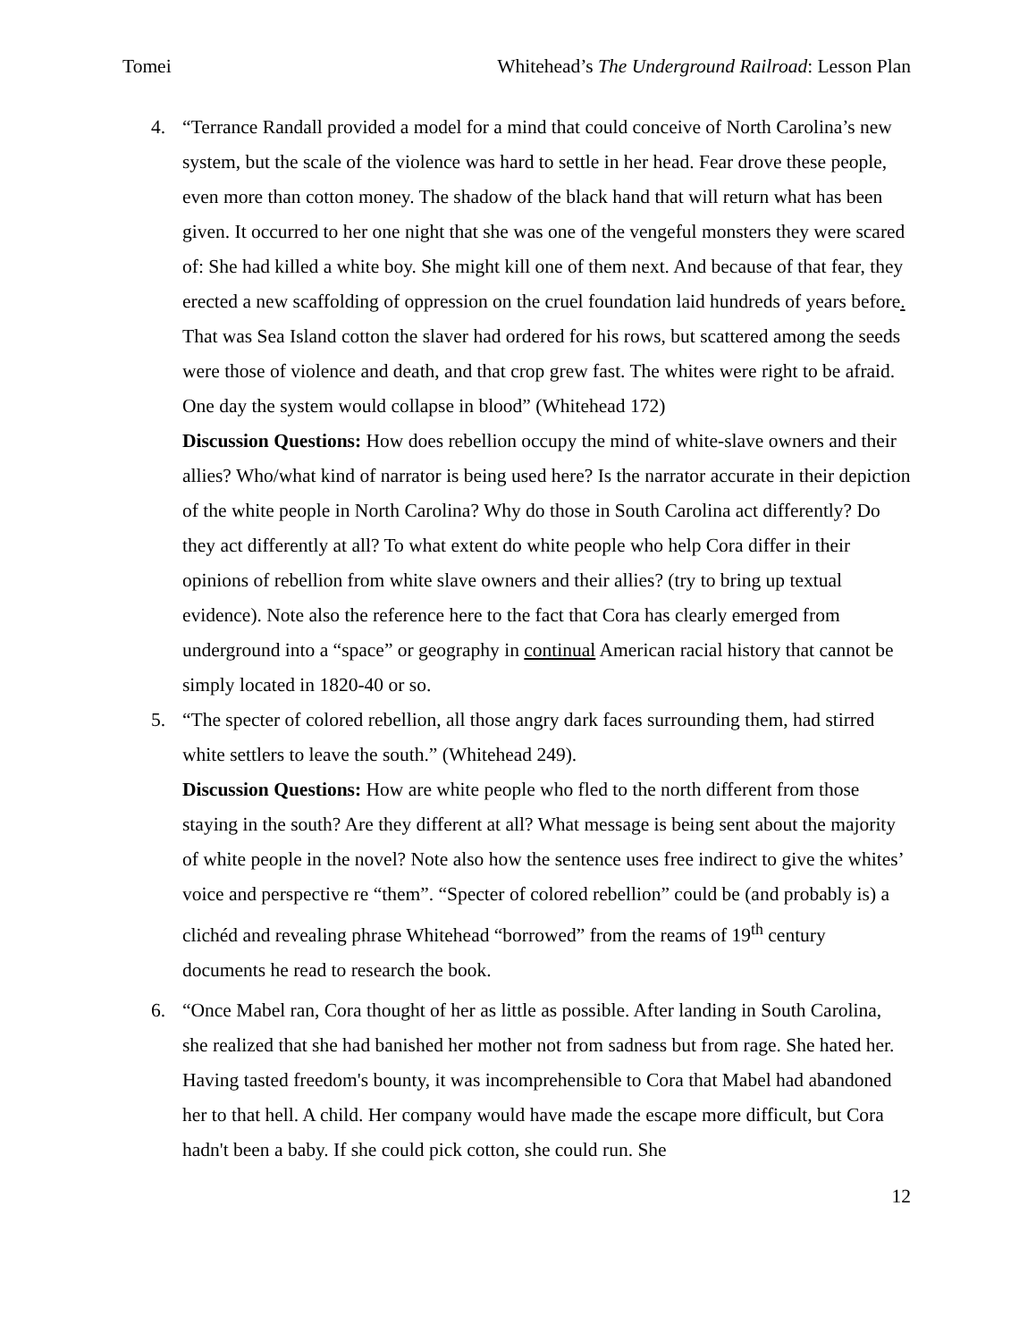Tomei Whitehead’s The Underground Railroad: Lesson Plan
4. “Terrance Randall provided a model for a mind that could conceive of North Carolina’s new system, but the scale of the violence was hard to settle in her head. Fear drove these people, even more than cotton money. The shadow of the black hand that will return what has been given. It occurred to her one night that she was one of the vengeful monsters they were scared of: She had killed a white boy. She might kill one of them next. And because of that fear, they erected a new scaffolding of oppression on the cruel foundation laid hundreds of years before. That was Sea Island cotton the slaver had ordered for his rows, but scattered among the seeds were those of violence and death, and that crop grew fast. The whites were right to be afraid. One day the system would collapse in blood” (Whitehead 172)
Discussion Questions: How does rebellion occupy the mind of white-slave owners and their allies? Who/what kind of narrator is being used here? Is the narrator accurate in their depiction of the white people in North Carolina? Why do those in South Carolina act differently? Do they act differently at all? To what extent do white people who help Cora differ in their opinions of rebellion from white slave owners and their allies? (try to bring up textual evidence). Note also the reference here to the fact that Cora has clearly emerged from underground into a “space” or geography in continual American racial history that cannot be simply located in 1820-40 or so.
5. “The specter of colored rebellion, all those angry dark faces surrounding them, had stirred white settlers to leave the south.” (Whitehead 249).
Discussion Questions: How are white people who fled to the north different from those staying in the south? Are they different at all? What message is being sent about the majority of white people in the novel? Note also how the sentence uses free indirect to give the whites’ voice and perspective re “them”. “Specter of colored rebellion” could be (and probably is) a clichéd and revealing phrase Whitehead “borrowed” from the reams of 19<sup>th</sup> century documents he read to research the book.
6. “Once Mabel ran, Cora thought of her as little as possible. After landing in South Carolina, she realized that she had banished her mother not from sadness but from rage. She hated her. Having tasted freedom's bounty, it was incomprehensible to Cora that Mabel had abandoned her to that hell. A child. Her company would have made the escape more difficult, but Cora hadn't been a baby. If she could pick cotton, she could run. She
12